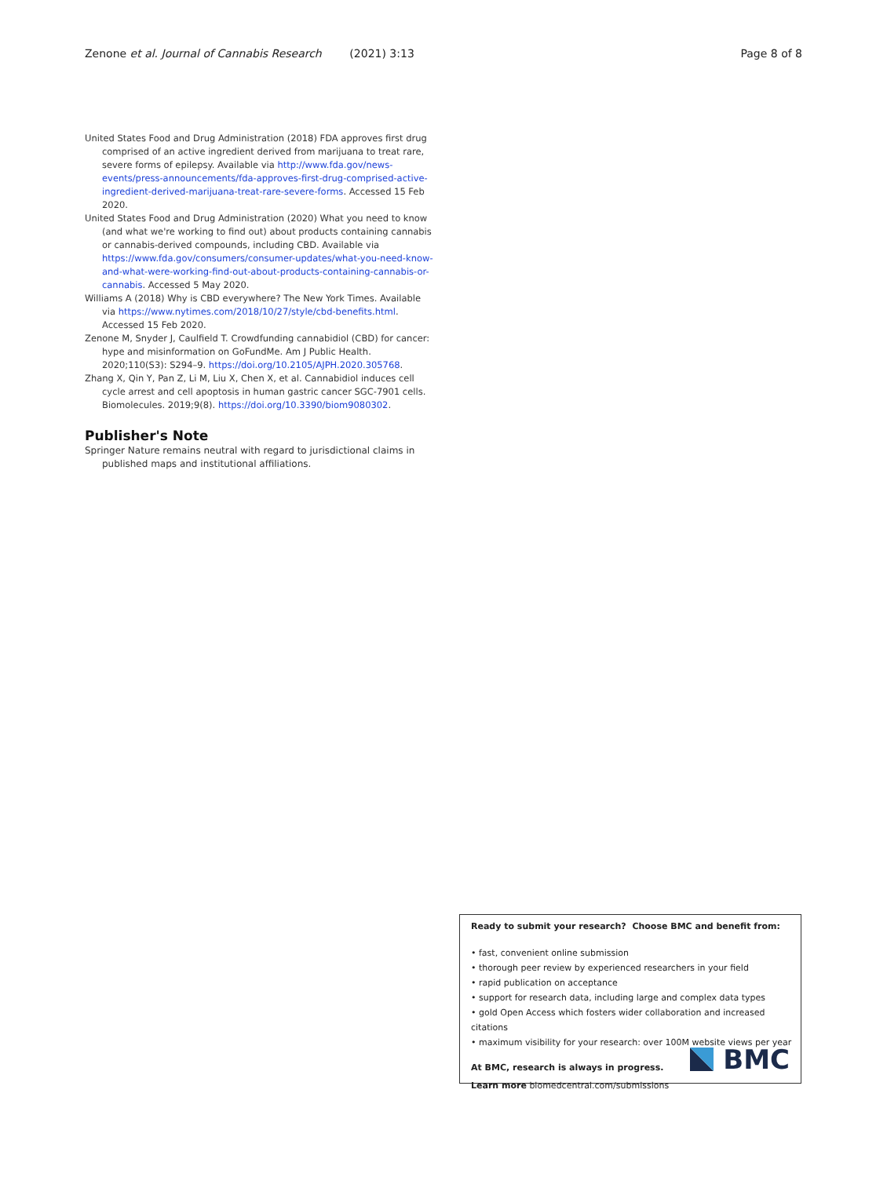Zenone et al. Journal of Cannabis Research (2021) 3:13 Page 8 of 8
United States Food and Drug Administration (2018) FDA approves first drug comprised of an active ingredient derived from marijuana to treat rare, severe forms of epilepsy. Available via http://www.fda.gov/news-events/press-announcements/fda-approves-first-drug-comprised-active-ingredient-derived-marijuana-treat-rare-severe-forms. Accessed 15 Feb 2020.
United States Food and Drug Administration (2020) What you need to know (and what we're working to find out) about products containing cannabis or cannabis-derived compounds, including CBD. Available via https://www.fda.gov/consumers/consumer-updates/what-you-need-know-and-what-were-working-find-out-about-products-containing-cannabis-or-cannabis. Accessed 5 May 2020.
Williams A (2018) Why is CBD everywhere? The New York Times. Available via https://www.nytimes.com/2018/10/27/style/cbd-benefits.html. Accessed 15 Feb 2020.
Zenone M, Snyder J, Caulfield T. Crowdfunding cannabidiol (CBD) for cancer: hype and misinformation on GoFundMe. Am J Public Health. 2020;110(S3): S294–9. https://doi.org/10.2105/AJPH.2020.305768.
Zhang X, Qin Y, Pan Z, Li M, Liu X, Chen X, et al. Cannabidiol induces cell cycle arrest and cell apoptosis in human gastric cancer SGC-7901 cells. Biomolecules. 2019;9(8). https://doi.org/10.3390/biom9080302.
Publisher's Note
Springer Nature remains neutral with regard to jurisdictional claims in published maps and institutional affiliations.
Ready to submit your research? Choose BMC and benefit from:
• fast, convenient online submission
• thorough peer review by experienced researchers in your field
• rapid publication on acceptance
• support for research data, including large and complex data types
• gold Open Access which fosters wider collaboration and increased citations
• maximum visibility for your research: over 100M website views per year
At BMC, research is always in progress.
Learn more biomedcentral.com/submissions
BMC